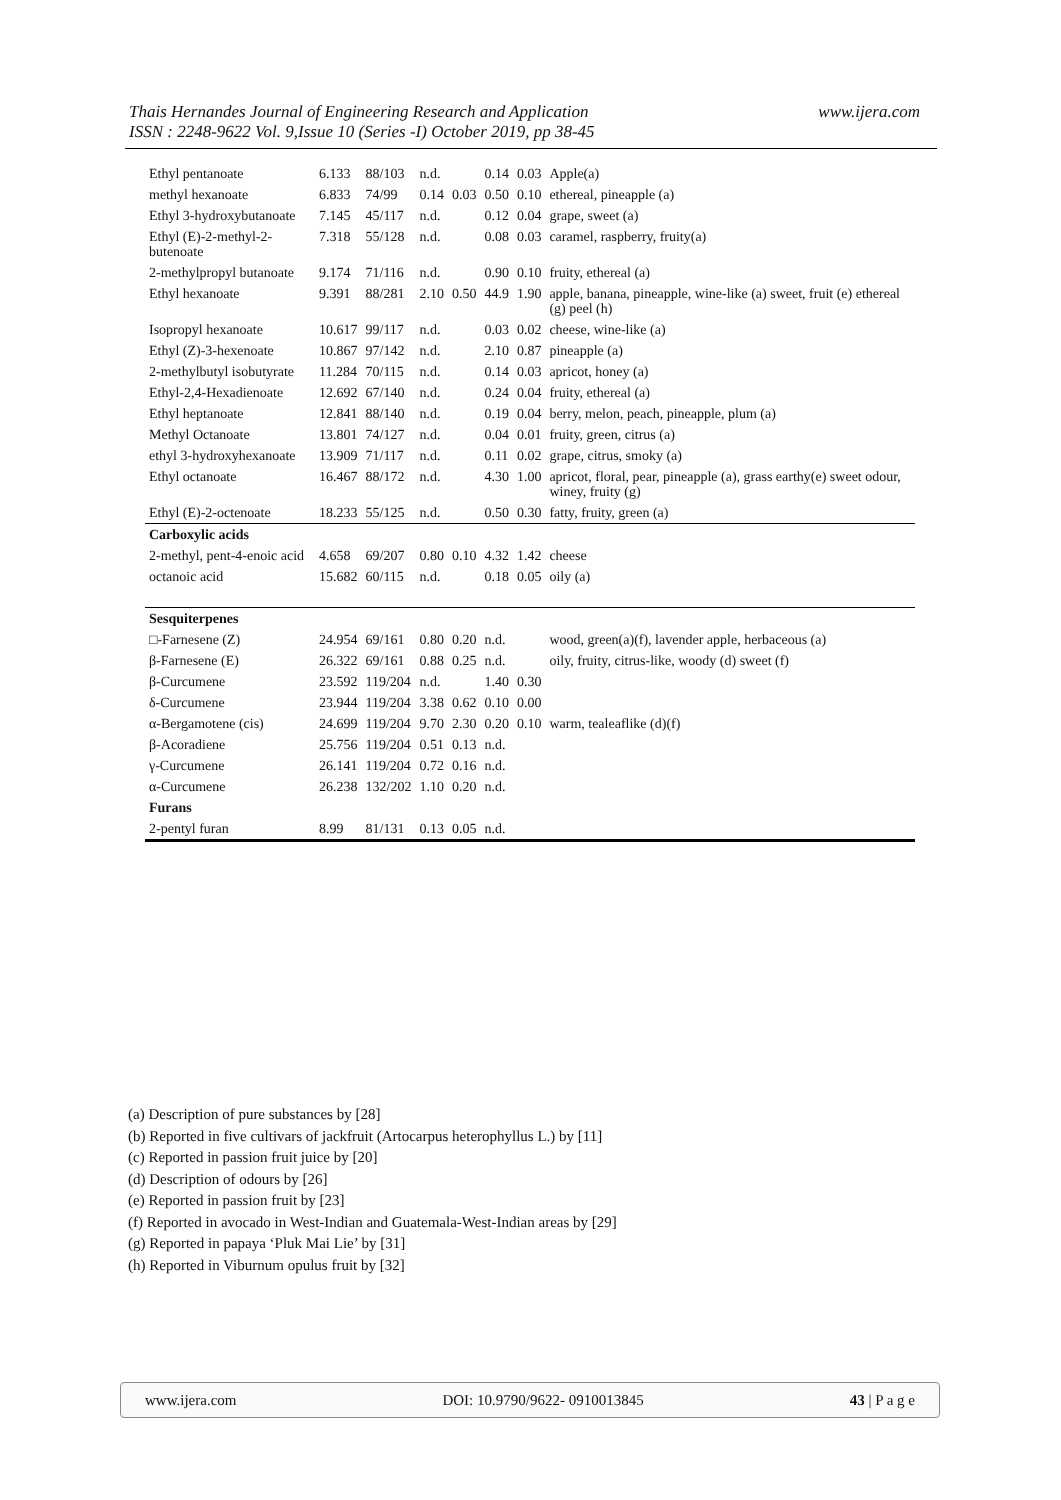Thais Hernandes Journal of Engineering Research and Application
ISSN : 2248-9622 Vol. 9,Issue 10 (Series -I) October 2019, pp 38-45
www.ijera.com
| Ethyl pentanoate | 6.133 | 88/103 | n.d. | | 0.14 | 0.03 | Apple(a) |
| methyl hexanoate | 6.833 | 74/99 | 0.14 | 0.03 | 0.50 | 0.10 | ethereal, pineapple (a) |
| Ethyl 3-hydroxybutanoate | 7.145 | 45/117 | n.d. | | 0.12 | 0.04 | grape, sweet (a) |
| Ethyl (E)-2-methyl-2-butenoate | 7.318 | 55/128 | n.d. | | 0.08 | 0.03 | caramel, raspberry, fruity(a) |
| 2-methylpropyl butanoate | 9.174 | 71/116 | n.d. | | 0.90 | 0.10 | fruity, ethereal (a) |
| Ethyl hexanoate | 9.391 | 88/281 | 2.10 | 0.50 | 44.9 | 1.90 | apple, banana, pineapple, wine-like (a) sweet, fruit (e) ethereal (g) peel (h) |
| Isopropyl hexanoate | 10.617 | 99/117 | n.d. | | 0.03 | 0.02 | cheese, wine-like (a) |
| Ethyl (Z)-3-hexenoate | 10.867 | 97/142 | n.d. | | 2.10 | 0.87 | pineapple (a) |
| 2-methylbutyl isobutyrate | 11.284 | 70/115 | n.d. | | 0.14 | 0.03 | apricot, honey (a) |
| Ethyl-2,4-Hexadienoate | 12.692 | 67/140 | n.d. | | 0.24 | 0.04 | fruity, ethereal (a) |
| Ethyl heptanoate | 12.841 | 88/140 | n.d. | | 0.19 | 0.04 | berry, melon, peach, pineapple, plum (a) |
| Methyl Octanoate | 13.801 | 74/127 | n.d. | | 0.04 | 0.01 | fruity, green, citrus (a) |
| ethyl 3-hydroxyhexanoate | 13.909 | 71/117 | n.d. | | 0.11 | 0.02 | grape, citrus, smoky (a) |
| Ethyl octanoate | 16.467 | 88/172 | n.d. | | 4.30 | 1.00 | apricot, floral, pear, pineapple (a), grass earthy(e) sweet odour, winey, fruity (g) |
| Ethyl (E)-2-octenoate | 18.233 | 55/125 | n.d. | | 0.50 | 0.30 | fatty, fruity, green (a) |
| Carboxylic acids | | | | | | | |
| 2-methyl, pent-4-enoic acid | 4.658 | 69/207 | 0.80 | 0.10 | 4.32 | 1.42 | cheese |
| octanoic acid | 15.682 | 60/115 | n.d. | | 0.18 | 0.05 | oily (a) |
| Sesquiterpenes | | | | | | | |
| □-Farnesene (Z) | 24.954 | 69/161 | 0.80 | 0.20 | n.d. | | wood, green(a)(f), lavender apple, herbaceous (a) |
| β-Farnesene (E) | 26.322 | 69/161 | 0.88 | 0.25 | n.d. | | oily, fruity, citrus-like, woody (d) sweet (f) |
| β-Curcumene | 23.592 | 119/204 | n.d. | | 1.40 | 0.30 | |
| δ-Curcumene | 23.944 | 119/204 | 3.38 | 0.62 | 0.10 | 0.00 | |
| α-Bergamotene (cis) | 24.699 | 119/204 | 9.70 | 2.30 | 0.20 | 0.10 | warm, tealeaflike (d)(f) |
| β-Acoradiene | 25.756 | 119/204 | 0.51 | 0.13 | n.d. | | |
| γ-Curcumene | 26.141 | 119/204 | 0.72 | 0.16 | n.d. | | |
| α-Curcumene | 26.238 | 132/202 | 1.10 | 0.20 | n.d. | | |
| Furans | | | | | | | |
| 2-pentyl furan | 8.99 | 81/131 | 0.13 | 0.05 | n.d. | | |
(a) Description of pure substances by [28]
(b) Reported in five cultivars of jackfruit (Artocarpus heterophyllus L.) by [11]
(c) Reported in passion fruit juice by [20]
(d) Description of odours by [26]
(e) Reported in passion fruit by [23]
(f) Reported in avocado in West-Indian and Guatemala-West-Indian areas by [29]
(g) Reported in papaya ‘Pluk Mai Lie’ by [31]
(h) Reported in Viburnum opulus fruit by [32]
www.ijera.com DOI: 10.9790/9622- 0910013845 43 | P a g e